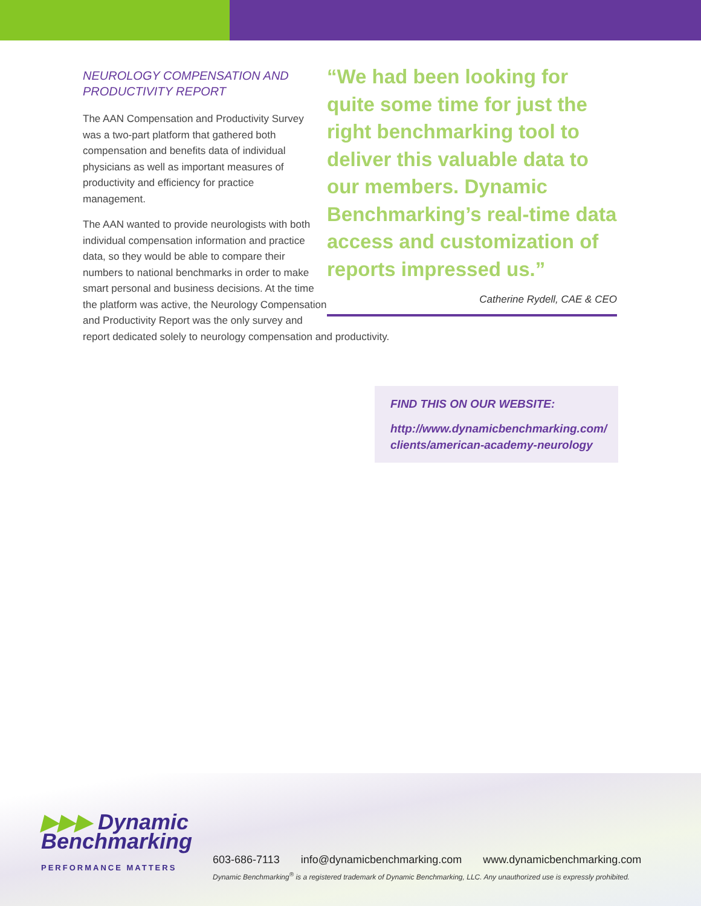NEUROLOGY COMPENSATION AND PRODUCTIVITY REPORT
The AAN Compensation and Productivity Survey was a two-part platform that gathered both compensation and benefits data of individual physicians as well as important measures of productivity and efficiency for practice management.
“We had been looking for quite some time for just the right benchmarking tool to deliver this valuable data to our members. Dynamic Benchmarking’s real-time data access and customization of reports impressed us.”
Catherine Rydell, CAE & CEO
The AAN wanted to provide neurologists with both individual compensation information and practice data, so they would be able to compare their numbers to national benchmarks in order to make smart personal and business decisions. At the time the platform was active, the Neurology Compensation and Productivity Report was the only survey and report dedicated solely to neurology compensation and productivity.
FIND THIS ON OUR WEBSITE:
http://www.dynamicbenchmarking.com/ clients/american-academy-neurology
▶▶▶ Dynamic
Benchmarking
PERFORMANCE MATTERS
603-686-7113 info@dynamicbenchmarking.com www.dynamicbenchmarking.com
Dynamic Benchmarking<sup>®</sup> is a registered trademark of Dynamic Benchmarking, LLC. Any unauthorized use is expressly prohibited.